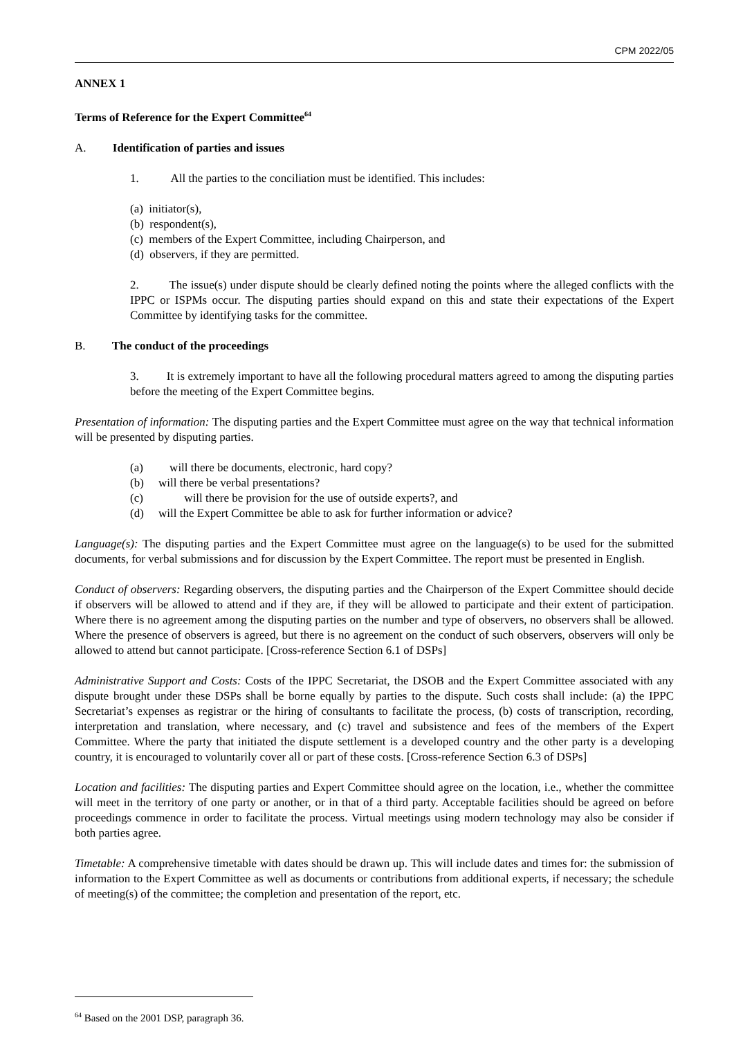CPM 2022/05
ANNEX 1
Terms of Reference for the Expert Committee<sup>64</sup>
A. Identification of parties and issues
1. All the parties to the conciliation must be identified. This includes:
(a) initiator(s),
(b) respondent(s),
(c) members of the Expert Committee, including Chairperson, and
(d) observers, if they are permitted.
2. The issue(s) under dispute should be clearly defined noting the points where the alleged conflicts with the IPPC or ISPMs occur. The disputing parties should expand on this and state their expectations of the Expert Committee by identifying tasks for the committee.
B. The conduct of the proceedings
3. It is extremely important to have all the following procedural matters agreed to among the disputing parties before the meeting of the Expert Committee begins.
Presentation of information: The disputing parties and the Expert Committee must agree on the way that technical information will be presented by disputing parties.
(a) will there be documents, electronic, hard copy?
(b) will there be verbal presentations?
(c) will there be provision for the use of outside experts?, and
(d) will the Expert Committee be able to ask for further information or advice?
Language(s): The disputing parties and the Expert Committee must agree on the language(s) to be used for the submitted documents, for verbal submissions and for discussion by the Expert Committee. The report must be presented in English.
Conduct of observers: Regarding observers, the disputing parties and the Chairperson of the Expert Committee should decide if observers will be allowed to attend and if they are, if they will be allowed to participate and their extent of participation. Where there is no agreement among the disputing parties on the number and type of observers, no observers shall be allowed. Where the presence of observers is agreed, but there is no agreement on the conduct of such observers, observers will only be allowed to attend but cannot participate. [Cross-reference Section 6.1 of DSPs]
Administrative Support and Costs: Costs of the IPPC Secretariat, the DSOB and the Expert Committee associated with any dispute brought under these DSPs shall be borne equally by parties to the dispute. Such costs shall include: (a) the IPPC Secretariat’s expenses as registrar or the hiring of consultants to facilitate the process, (b) costs of transcription, recording, interpretation and translation, where necessary, and (c) travel and subsistence and fees of the members of the Expert Committee. Where the party that initiated the dispute settlement is a developed country and the other party is a developing country, it is encouraged to voluntarily cover all or part of these costs. [Cross-reference Section 6.3 of DSPs]
Location and facilities: The disputing parties and Expert Committee should agree on the location, i.e., whether the committee will meet in the territory of one party or another, or in that of a third party. Acceptable facilities should be agreed on before proceedings commence in order to facilitate the process. Virtual meetings using modern technology may also be consider if both parties agree.
Timetable: A comprehensive timetable with dates should be drawn up. This will include dates and times for: the submission of information to the Expert Committee as well as documents or contributions from additional experts, if necessary; the schedule of meeting(s) of the committee; the completion and presentation of the report, etc.
<sup>64</sup> Based on the 2001 DSP, paragraph 36.